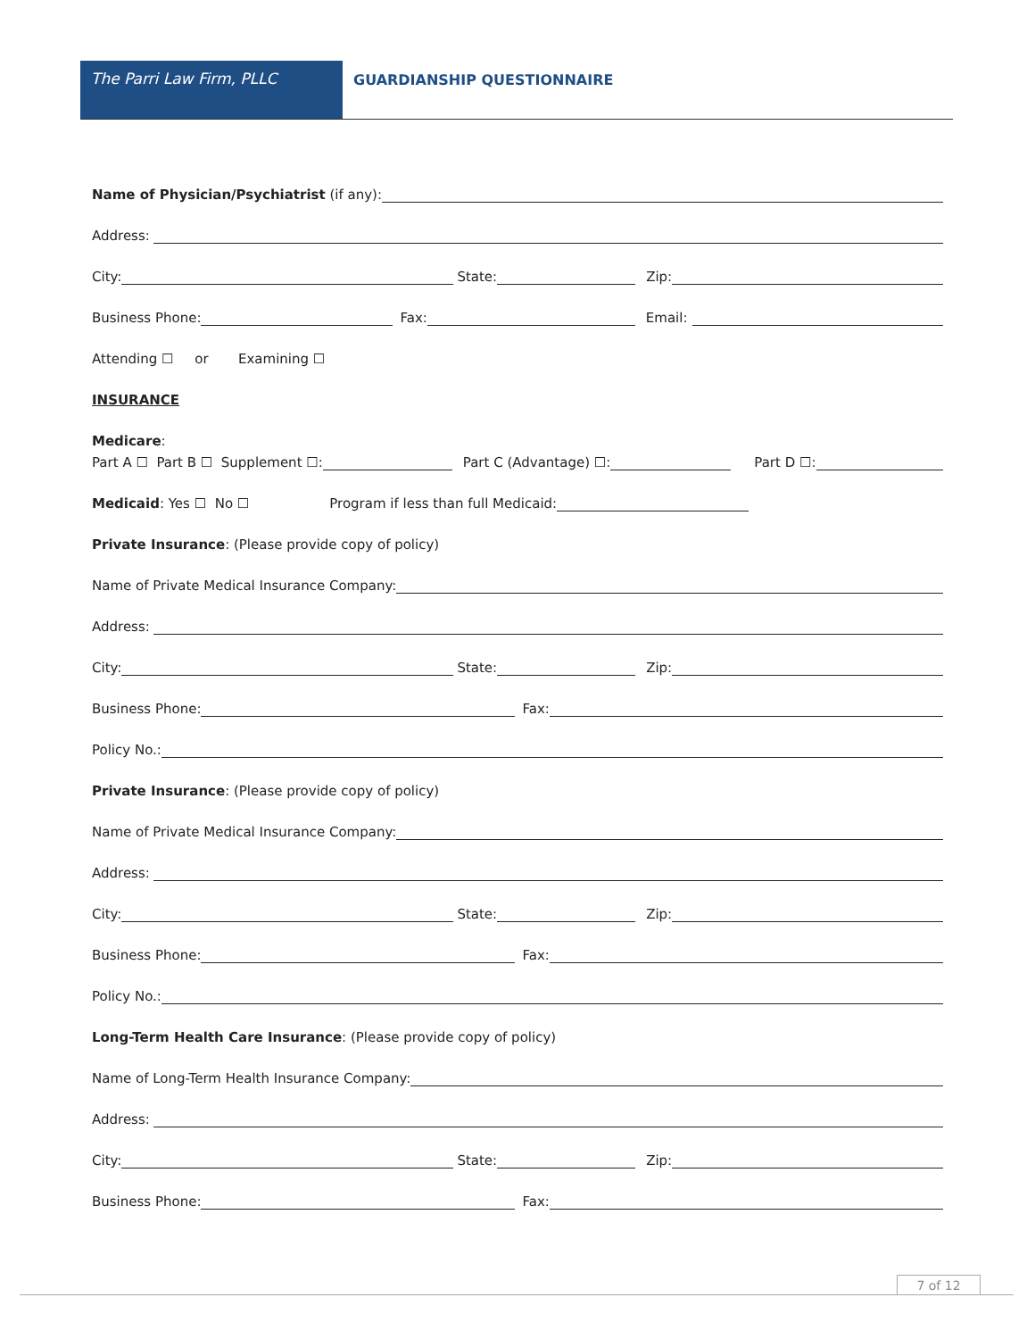The Parri Law Firm, PLLC GUARDIANSHIP QUESTIONNAIRE
Name of Physician/Psychiatrist (if any):
Address:
City:
State:
Zip:
Business Phone:
Fax:
Email:
Attending ☐ or Examining ☐
INSURANCE
Medicare:
Part A ☐ Part B ☐ Supplement ☐:
Part C (Advantage) ☐:
Part D ☐:
Medicaid: Yes ☐ No ☐ Program if less than full Medicaid:
Private Insurance: (Please provide copy of policy)
Name of Private Medical Insurance Company:
Address:
City:
State:
Zip:
Business Phone:
Fax:
Policy No.:
Private Insurance: (Please provide copy of policy)
Name of Private Medical Insurance Company:
Address:
City:
State:
Zip:
Business Phone:
Fax:
Policy No.:
Long-Term Health Care Insurance: (Please provide copy of policy)
Name of Long-Term Health Insurance Company:
Address:
City:
State:
Zip:
Business Phone:
Fax:
7 of 12